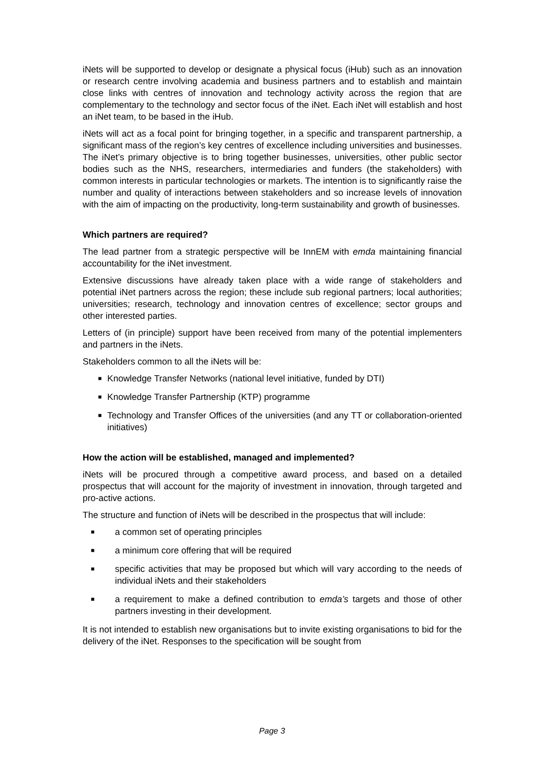iNets will be supported to develop or designate a physical focus (iHub) such as an innovation or research centre involving academia and business partners and to establish and maintain close links with centres of innovation and technology activity across the region that are complementary to the technology and sector focus of the iNet. Each iNet will establish and host an iNet team, to be based in the iHub.
iNets will act as a focal point for bringing together, in a specific and transparent partnership, a significant mass of the region’s key centres of excellence including universities and businesses. The iNet’s primary objective is to bring together businesses, universities, other public sector bodies such as the NHS, researchers, intermediaries and funders (the stakeholders) with common interests in particular technologies or markets. The intention is to significantly raise the number and quality of interactions between stakeholders and so increase levels of innovation with the aim of impacting on the productivity, long-term sustainability and growth of businesses.
Which partners are required?
The lead partner from a strategic perspective will be InnEM with emda maintaining financial accountability for the iNet investment.
Extensive discussions have already taken place with a wide range of stakeholders and potential iNet partners across the region; these include sub regional partners; local authorities; universities; research, technology and innovation centres of excellence; sector groups and other interested parties.
Letters of (in principle) support have been received from many of the potential implementers and partners in the iNets.
Stakeholders common to all the iNets will be:
■ Knowledge Transfer Networks (national level initiative, funded by DTI)
■ Knowledge Transfer Partnership (KTP) programme
■ Technology and Transfer Offices of the universities (and any TT or collaboration-oriented initiatives)
How the action will be established, managed and implemented?
iNets will be procured through a competitive award process, and based on a detailed prospectus that will account for the majority of investment in innovation, through targeted and pro-active actions.
The structure and function of iNets will be described in the prospectus that will include:
■ a common set of operating principles
■ a minimum core offering that will be required
■ specific activities that may be proposed but which will vary according to the needs of individual iNets and their stakeholders
■ a requirement to make a defined contribution to emda’s targets and those of other partners investing in their development.
It is not intended to establish new organisations but to invite existing organisations to bid for the delivery of the iNet. Responses to the specification will be sought from
Page 3